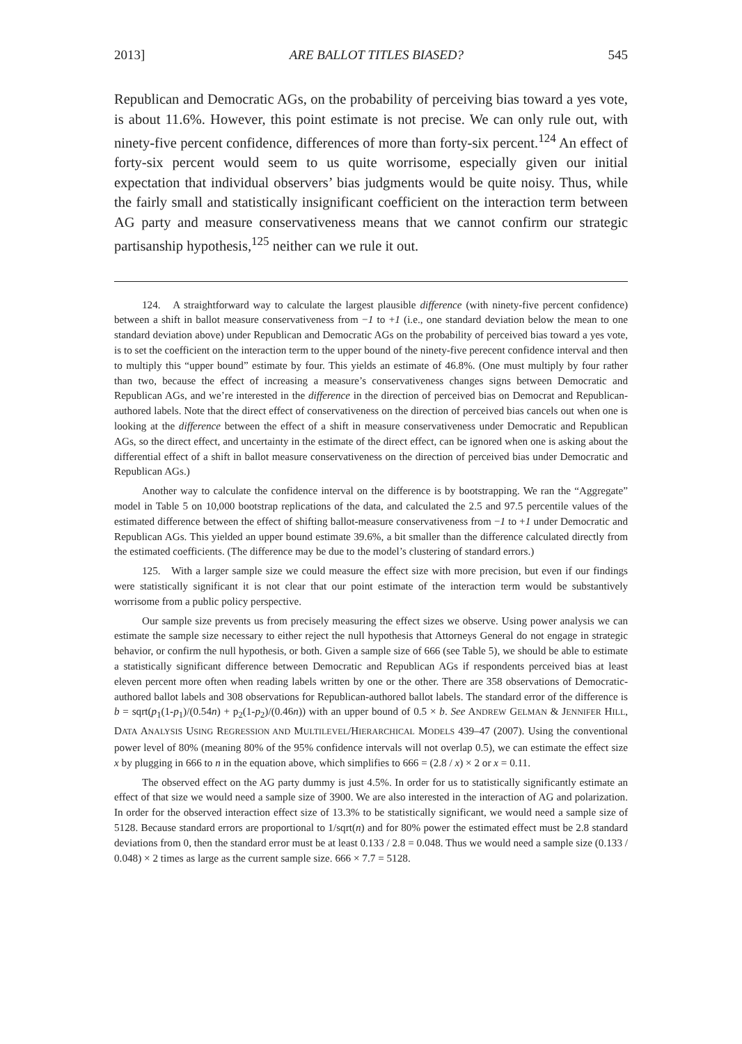2013] ARE BALLOT TITLES BIASED? 545
Republican and Democratic AGs, on the probability of perceiving bias toward a yes vote, is about 11.6%. However, this point estimate is not precise. We can only rule out, with ninety-five percent confidence, differences of more than forty-six percent.<sup>124</sup> An effect of forty-six percent would seem to us quite worrisome, especially given our initial expectation that individual observers’ bias judgments would be quite noisy. Thus, while the fairly small and statistically insignificant coefficient on the interaction term between AG party and measure conservativeness means that we cannot confirm our strategic partisanship hypothesis,<sup>125</sup> neither can we rule it out.
124. A straightforward way to calculate the largest plausible difference (with ninety-five percent confidence) between a shift in ballot measure conservativeness from −1 to +1 (i.e., one standard deviation below the mean to one standard deviation above) under Republican and Democratic AGs on the probability of perceived bias toward a yes vote, is to set the coefficient on the interaction term to the upper bound of the ninety-five perecent confidence interval and then to multiply this “upper bound” estimate by four. This yields an estimate of 46.8%. (One must multiply by four rather than two, because the effect of increasing a measure’s conservativeness changes signs between Democratic and Republican AGs, and we’re interested in the difference in the direction of perceived bias on Democrat and Republican-authored labels. Note that the direct effect of conservativeness on the direction of perceived bias cancels out when one is looking at the difference between the effect of a shift in measure conservativeness under Democratic and Republican AGs, so the direct effect, and uncertainty in the estimate of the direct effect, can be ignored when one is asking about the differential effect of a shift in ballot measure conservativeness on the direction of perceived bias under Democratic and Republican AGs.)
Another way to calculate the confidence interval on the difference is by bootstrapping. We ran the “Aggregate” model in Table 5 on 10,000 bootstrap replications of the data, and calculated the 2.5 and 97.5 percentile values of the estimated difference between the effect of shifting ballot-measure conservativeness from −1 to +1 under Democratic and Republican AGs. This yielded an upper bound estimate 39.6%, a bit smaller than the difference calculated directly from the estimated coefficients. (The difference may be due to the model’s clustering of standard errors.)
125. With a larger sample size we could measure the effect size with more precision, but even if our findings were statistically significant it is not clear that our point estimate of the interaction term would be substantively worrisome from a public policy perspective.
Our sample size prevents us from precisely measuring the effect sizes we observe. Using power analysis we can estimate the sample size necessary to either reject the null hypothesis that Attorneys General do not engage in strategic behavior, or confirm the null hypothesis, or both. Given a sample size of 666 (see Table 5), we should be able to estimate a statistically significant difference between Democratic and Republican AGs if respondents perceived bias at least eleven percent more often when reading labels written by one or the other. There are 358 observations of Democratic-authored ballot labels and 308 observations for Republican-authored ballot labels. The standard error of the difference is b = sqrt(p<sub>1</sub>(1-p<sub>1</sub>)/(0.54n) + p<sub>2</sub>(1-p<sub>2</sub>)/(0.46n)) with an upper bound of 0.5 × b. See ANDREW GELMAN & JENNIFER HILL, DATA ANALYSIS USING REGRESSION AND MULTILEVEL/HIERARCHICAL MODELS 439–47 (2007). Using the conventional power level of 80% (meaning 80% of the 95% confidence intervals will not overlap 0.5), we can estimate the effect size x by plugging in 666 to n in the equation above, which simplifies to 666 = (2.8 / x) × 2 or x = 0.11.
The observed effect on the AG party dummy is just 4.5%. In order for us to statistically significantly estimate an effect of that size we would need a sample size of 3900. We are also interested in the interaction of AG and polarization. In order for the observed interaction effect size of 13.3% to be statistically significant, we would need a sample size of 5128. Because standard errors are proportional to 1/sqrt(n) and for 80% power the estimated effect must be 2.8 standard deviations from 0, then the standard error must be at least 0.133 / 2.8 = 0.048. Thus we would need a sample size (0.133 / 0.048) × 2 times as large as the current sample size. 666 × 7.7 = 5128.